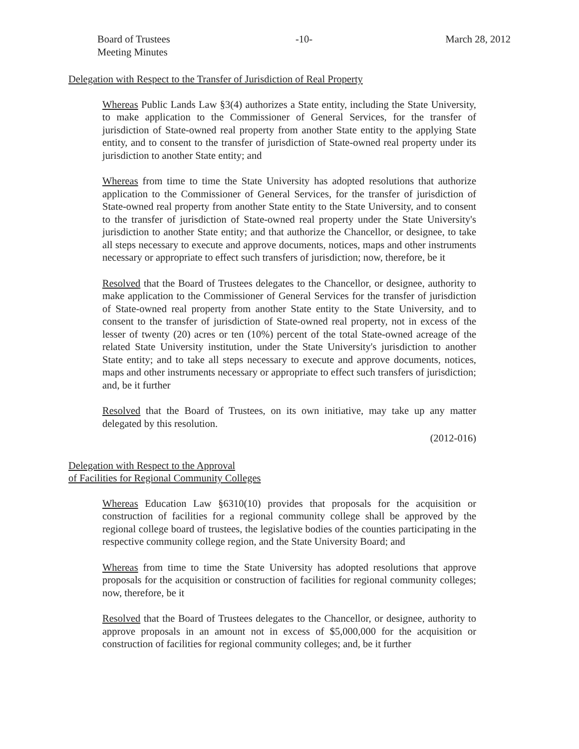Board of Trustees
Meeting Minutes
-10- March 28, 2012
Delegation with Respect to the Transfer of Jurisdiction of Real Property
Whereas Public Lands Law §3(4) authorizes a State entity, including the State University, to make application to the Commissioner of General Services, for the transfer of jurisdiction of State-owned real property from another State entity to the applying State entity, and to consent to the transfer of jurisdiction of State-owned real property under its jurisdiction to another State entity; and
Whereas from time to time the State University has adopted resolutions that authorize application to the Commissioner of General Services, for the transfer of jurisdiction of State-owned real property from another State entity to the State University, and to consent to the transfer of jurisdiction of State-owned real property under the State University's jurisdiction to another State entity; and that authorize the Chancellor, or designee, to take all steps necessary to execute and approve documents, notices, maps and other instruments necessary or appropriate to effect such transfers of jurisdiction; now, therefore, be it
Resolved that the Board of Trustees delegates to the Chancellor, or designee, authority to make application to the Commissioner of General Services for the transfer of jurisdiction of State-owned real property from another State entity to the State University, and to consent to the transfer of jurisdiction of State-owned real property, not in excess of the lesser of twenty (20) acres or ten (10%) percent of the total State-owned acreage of the related State University institution, under the State University's jurisdiction to another State entity; and to take all steps necessary to execute and approve documents, notices, maps and other instruments necessary or appropriate to effect such transfers of jurisdiction; and, be it further
Resolved that the Board of Trustees, on its own initiative, may take up any matter delegated by this resolution.
(2012-016)
Delegation with Respect to the Approval
of Facilities for Regional Community Colleges
Whereas Education Law §6310(10) provides that proposals for the acquisition or construction of facilities for a regional community college shall be approved by the regional college board of trustees, the legislative bodies of the counties participating in the respective community college region, and the State University Board; and
Whereas from time to time the State University has adopted resolutions that approve proposals for the acquisition or construction of facilities for regional community colleges; now, therefore, be it
Resolved that the Board of Trustees delegates to the Chancellor, or designee, authority to approve proposals in an amount not in excess of $5,000,000 for the acquisition or construction of facilities for regional community colleges; and, be it further